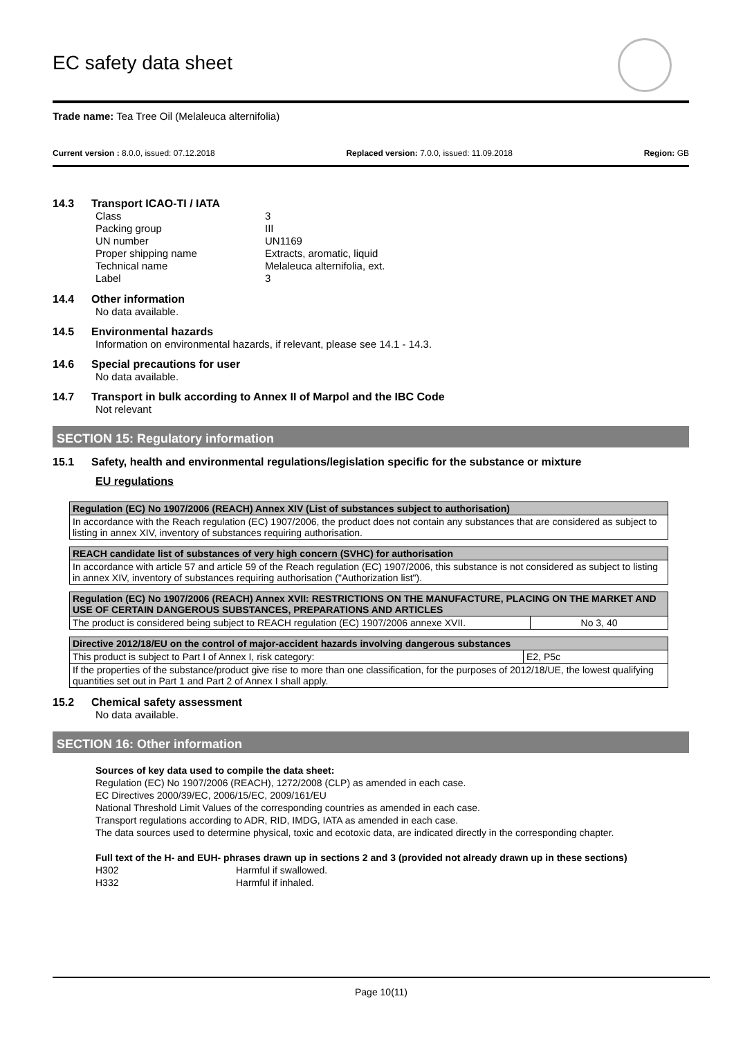EC safety data sheet
Trade name: Tea Tree Oil (Melaleuca alternifolia)
Current version : 8.0.0, issued: 07.12.2018 Replaced version: 7.0.0, issued: 11.09.2018 Region: GB
14.3 Transport ICAO-TI / IATA
Class
3
Packing group
III
UN number
UN1169
Proper shipping name
Extracts, aromatic, liquid
Technical name
Melaleuca alternifolia, ext.
Label
3
14.4 Other information
No data available.
14.5 Environmental hazards
Information on environmental hazards, if relevant, please see 14.1 - 14.3.
14.6 Special precautions for user
No data available.
14.7 Transport in bulk according to Annex II of Marpol and the IBC Code
Not relevant
SECTION 15: Regulatory information
15.1 Safety, health and environmental regulations/legislation specific for the substance or mixture
EU regulations
| Regulation (EC) No 1907/2006 (REACH) Annex XIV (List of substances subject to authorisation) |
| --- |
| In accordance with the Reach regulation (EC) 1907/2006, the product does not contain any substances that are considered as subject to listing in annex XIV, inventory of substances requiring authorisation. |
| REACH candidate list of substances of very high concern (SVHC) for authorisation |
| --- |
| In accordance with article 57 and article 59 of the Reach regulation (EC) 1907/2006, this substance is not considered as subject to listing in annex XIV, inventory of substances requiring authorisation ("Authorization list"). |
| Regulation (EC) No 1907/2006 (REACH) Annex XVII: RESTRICTIONS ON THE MANUFACTURE, PLACING ON THE MARKET AND USE OF CERTAIN DANGEROUS SUBSTANCES, PREPARATIONS AND ARTICLES | |
| --- | --- |
| The product is considered being subject to REACH regulation (EC) 1907/2006 annexe XVII. | No 3, 40 |
| Directive 2012/18/EU on the control of major-accident hazards involving dangerous substances | |
| --- | --- |
| This product is subject to Part I of Annex I, risk category: | E2, P5c |
| If the properties of the substance/product give rise to more than one classification, for the purposes of 2012/18/UE, the lowest qualifying quantities set out in Part 1 and Part 2 of Annex I shall apply. | |
15.2 Chemical safety assessment
No data available.
SECTION 16: Other information
Sources of key data used to compile the data sheet:
Regulation (EC) No 1907/2006 (REACH), 1272/2008 (CLP) as amended in each case.
EC Directives 2000/39/EC, 2006/15/EC, 2009/161/EU
National Threshold Limit Values of the corresponding countries as amended in each case.
Transport regulations according to ADR, RID, IMDG, IATA as amended in each case.
The data sources used to determine physical, toxic and ecotoxic data, are indicated directly in the corresponding chapter.
Full text of the H- and EUH- phrases drawn up in sections 2 and 3 (provided not already drawn up in these sections)
H302
Harmful if swallowed.
H332
Harmful if inhaled.
Page 10(11)